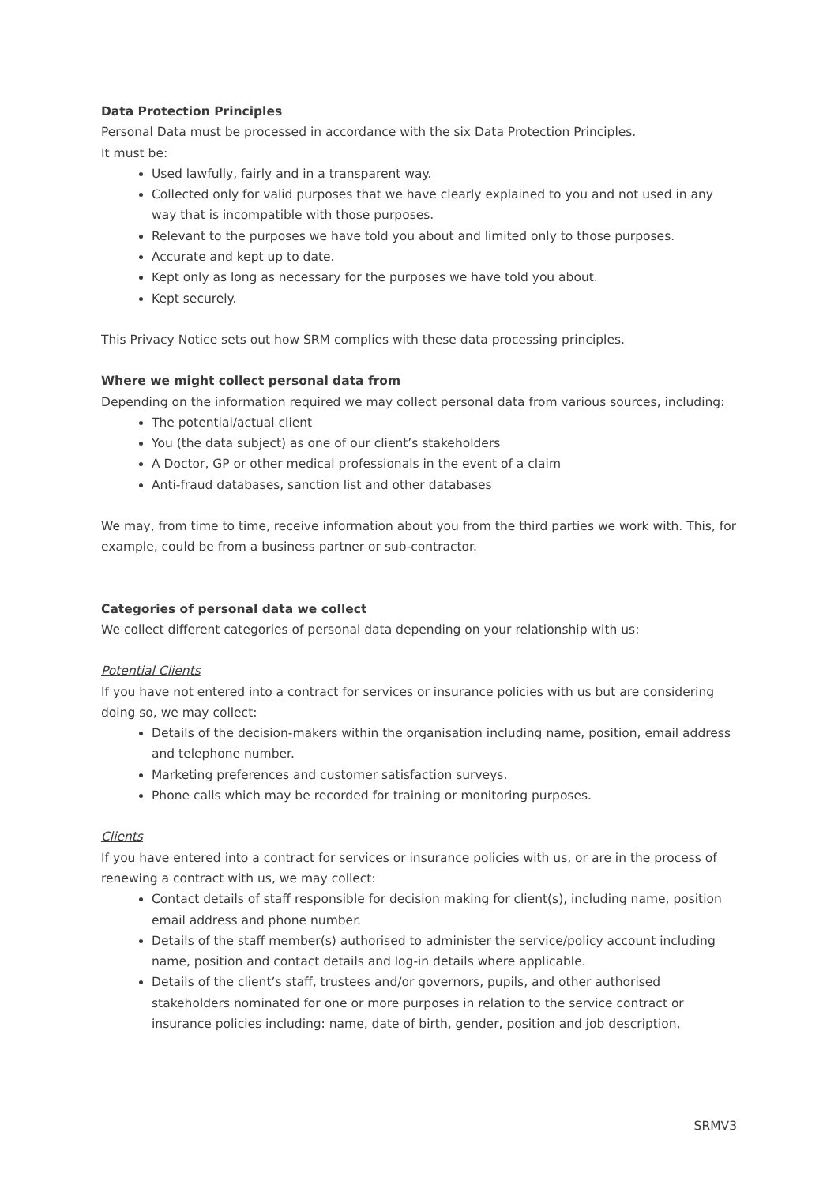Data Protection Principles
Personal Data must be processed in accordance with the six Data Protection Principles.
It must be:
Used lawfully, fairly and in a transparent way.
Collected only for valid purposes that we have clearly explained to you and not used in any way that is incompatible with those purposes.
Relevant to the purposes we have told you about and limited only to those purposes.
Accurate and kept up to date.
Kept only as long as necessary for the purposes we have told you about.
Kept securely.
This Privacy Notice sets out how SRM complies with these data processing principles.
Where we might collect personal data from
Depending on the information required we may collect personal data from various sources, including:
The potential/actual client
You (the data subject) as one of our client’s stakeholders
A Doctor, GP or other medical professionals in the event of a claim
Anti-fraud databases, sanction list and other databases
We may, from time to time, receive information about you from the third parties we work with. This, for example, could be from a business partner or sub-contractor.
Categories of personal data we collect
We collect different categories of personal data depending on your relationship with us:
Potential Clients
If you have not entered into a contract for services or insurance policies with us but are considering doing so, we may collect:
Details of the decision-makers within the organisation including name, position, email address and telephone number.
Marketing preferences and customer satisfaction surveys.
Phone calls which may be recorded for training or monitoring purposes.
Clients
If you have entered into a contract for services or insurance policies with us, or are in the process of renewing a contract with us, we may collect:
Contact details of staff responsible for decision making for client(s), including name, position email address and phone number.
Details of the staff member(s) authorised to administer the service/policy account including name, position and contact details and log-in details where applicable.
Details of the client’s staff, trustees and/or governors, pupils, and other authorised stakeholders nominated for one or more purposes in relation to the service contract or insurance policies including: name, date of birth, gender, position and job description,
SRMV3